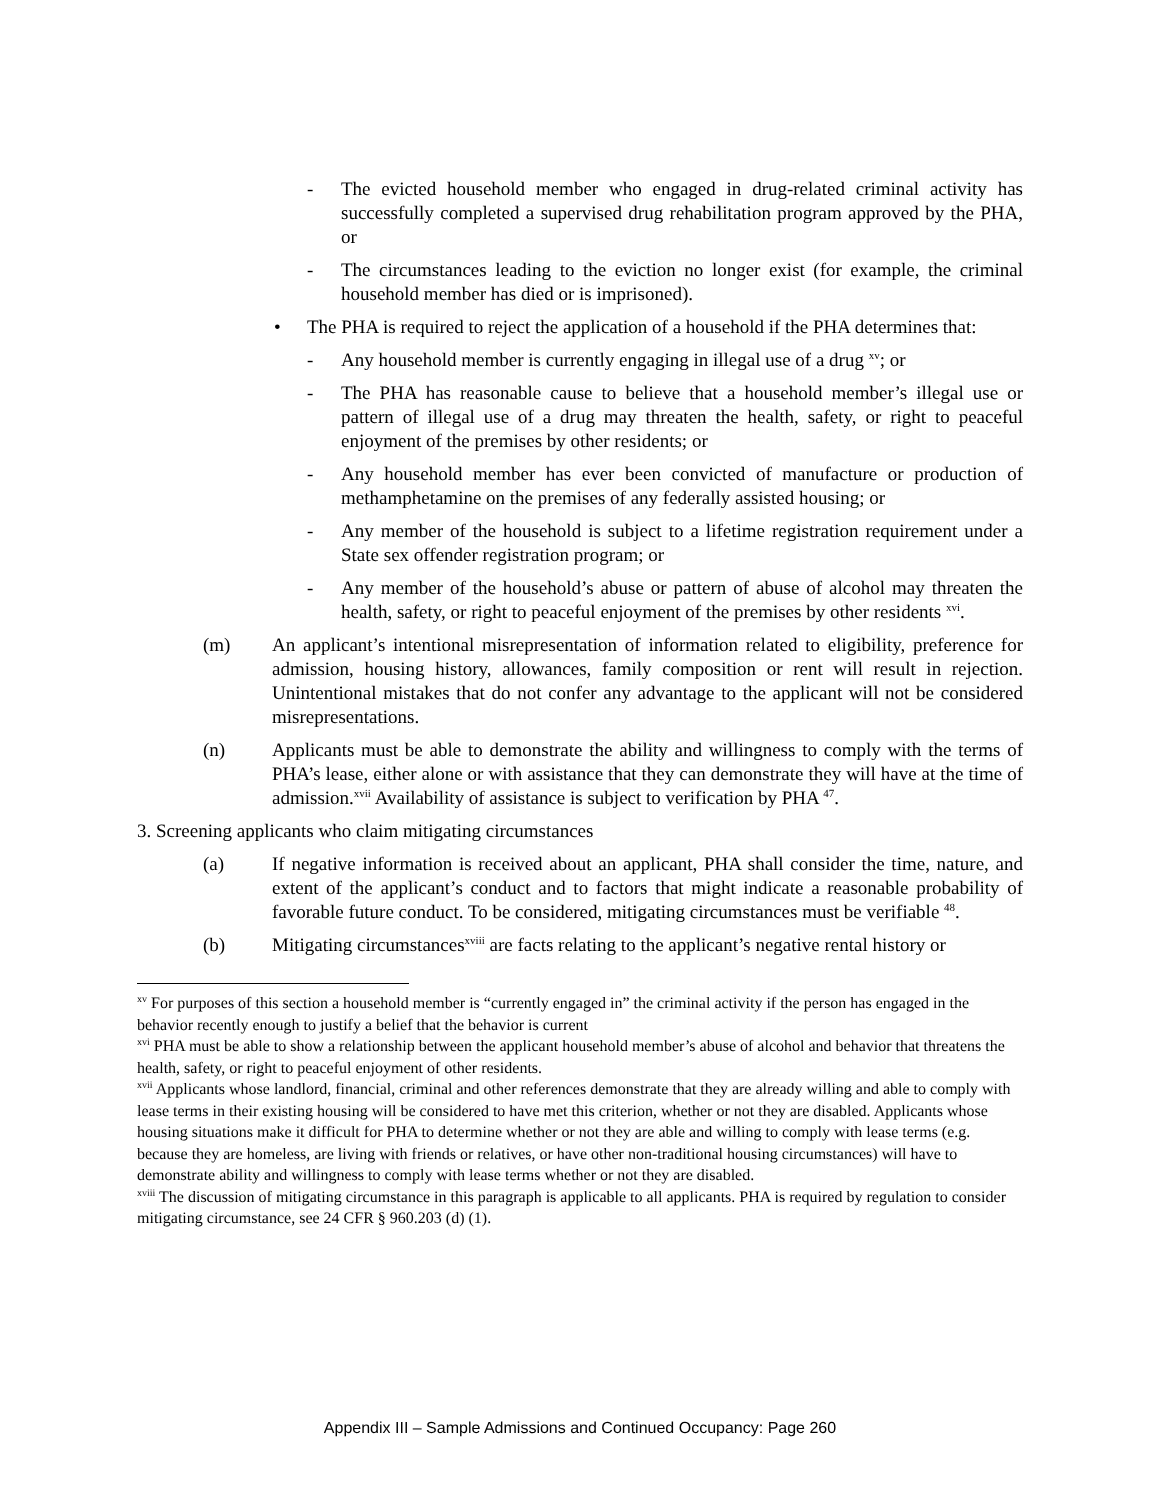- The evicted household member who engaged in drug-related criminal activity has successfully completed a supervised drug rehabilitation program approved by the PHA, or
- The circumstances leading to the eviction no longer exist (for example, the criminal household member has died or is imprisoned).
• The PHA is required to reject the application of a household if the PHA determines that:
- Any household member is currently engaging in illegal use of a drug <sup>xv</sup>; or
- The PHA has reasonable cause to believe that a household member’s illegal use or pattern of illegal use of a drug may threaten the health, safety, or right to peaceful enjoyment of the premises by other residents; or
- Any household member has ever been convicted of manufacture or production of methamphetamine on the premises of any federally assisted housing; or
- Any member of the household is subject to a lifetime registration requirement under a State sex offender registration program; or
- Any member of the household’s abuse or pattern of abuse of alcohol may threaten the health, safety, or right to peaceful enjoyment of the premises by other residents <sup>xvi</sup>.
(m) An applicant’s intentional misrepresentation of information related to eligibility, preference for admission, housing history, allowances, family composition or rent will result in rejection. Unintentional mistakes that do not confer any advantage to the applicant will not be considered misrepresentations.
(n) Applicants must be able to demonstrate the ability and willingness to comply with the terms of PHA’s lease, either alone or with assistance that they can demonstrate they will have at the time of admission.<sup>xvii</sup> Availability of assistance is subject to verification by PHA <sup>47</sup>.
3. Screening applicants who claim mitigating circumstances
(a) If negative information is received about an applicant, PHA shall consider the time, nature, and extent of the applicant’s conduct and to factors that might indicate a reasonable probability of favorable future conduct. To be considered, mitigating circumstances must be verifiable <sup>48</sup>.
(b) Mitigating circumstances<sup>xviii</sup> are facts relating to the applicant’s negative rental history or
<sup>xv</sup> For purposes of this section a household member is “currently engaged in” the criminal activity if the person has engaged in the behavior recently enough to justify a belief that the behavior is current
<sup>xvi</sup> PHA must be able to show a relationship between the applicant household member’s abuse of alcohol and behavior that threatens the health, safety, or right to peaceful enjoyment of other residents.
<sup>xvii</sup> Applicants whose landlord, financial, criminal and other references demonstrate that they are already willing and able to comply with lease terms in their existing housing will be considered to have met this criterion, whether or not they are disabled. Applicants whose housing situations make it difficult for PHA to determine whether or not they are able and willing to comply with lease terms (e.g. because they are homeless, are living with friends or relatives, or have other non-traditional housing circumstances) will have to demonstrate ability and willingness to comply with lease terms whether or not they are disabled.
<sup>xviii</sup> The discussion of mitigating circumstance in this paragraph is applicable to all applicants. PHA is required by regulation to consider mitigating circumstance, see 24 CFR § 960.203 (d) (1).
Appendix III – Sample Admissions and Continued Occupancy: Page 260